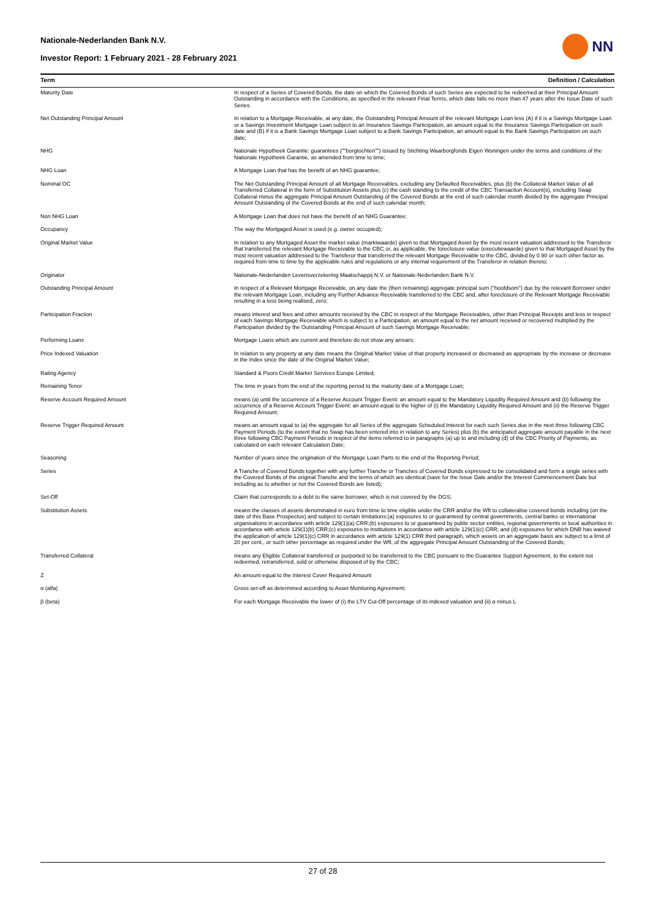Nationale-Nederlanden Bank N.V.
Investor Report: 1 February 2021 - 28 February 2021
NN
| Term | Definition / Calculation |
| --- | --- |
| Maturity Date | In respect of a Series of Covered Bonds, the date on which the Covered Bonds of such Series are expected to be redeemed at their Principal Amount Outstanding in accordance with the Conditions, as specified in the relevant Final Terms, which date falls no more than 47 years after the Issue Date of such Series. |
| Net Outstanding Principal Amount | In relation to a Mortgage Receivable, at any date, the Outstanding Principal Amount of the relevant Mortgage Loan less (A) if it is a Savings Mortgage Loan or a Savings Investment Mortgage Loan subject to an Insurance Savings Participation, an amount equal to the Insurance Savings Participation on such date and (B) if it is a Bank Savings Mortgage Loan subject to a Bank Savings Participation, an amount equal to the Bank Savings Participation on such date; |
| NHG | Nationale Hypotheek Garantie: guarantees (""borgtochten"") issued by Stichting Waarborgfonds Eigen Woningen under the terms and conditions of the Nationale Hypotheek Garantie, as amended from time to time; |
| NHG Loan | A Mortgage Loan that has the benefit of an NHG guarantee; |
| Nominal OC | The Net Outstanding Principal Amount of all Mortgage Receivables, excluding any Defaulted Receivables, plus (b) the Collateral Market Value of all Transferred Collateral in the form of Substitution Assets plus (c) the cash standing to the credit of the CBC Transaction Account(s), excluding Swap Collateral minus the aggregate Principal Amount Outstanding of the Covered Bonds at the end of such calendar month divided by the aggregate Principal Amount Outstanding of the Covered Bonds at the end of such calendar month; |
| Non NHG Loan | A Mortgage Loan that does not have the benefit of an NHG Guarantee; |
| Occupancy | The way the Mortgaged Asset is used (e.g. owner occupied); |
| Original Market Value | In relation to any Mortgaged Asset the market value (marktwaarde) given to that Mortgaged Asset by the most recent valuation addressed to the Transferor that transferred the relevant Mortgage Receivable to the CBC or, as applicable, the foreclosure value (executiewaarde) given to that Mortgaged Asset by the most recent valuation addressed to the Transferor that transferred the relevant Mortgage Receivable to the CBC, divided by 0.90 or such other factor as required from time to time by the applicable rules and regulations or any internal requirement of the Transferor in relation thereto; |
| Originator | Nationale-Nederlanden Levensverzekering Maatschappij N.V. or Nationale-Nederlanden Bank N.V. |
| Outstanding Principal Amount | In respect of a Relevant Mortgage Receivable, on any date the (then remaining) aggregate principal sum ("hoofdsom") due by the relevant Borrower under the relevant Mortgage Loan, including any Further Advance Receivable transferred to the CBC and, after foreclosure of the Relevant Mortgage Receivable resulting in a loss being realised, zero; |
| Participation Fraction | means interest and fees and other amounts received by the CBC in respect of the Mortgage Receivables, other than Principal Receipts and less in respect of each Savings Mortgage Receivable which is subject to a Participation, an amount equal to the net amount received or recovered multiplied by the Participation divided by the Outstanding Principal Amount of such Savings Mortgage Receivable; |
| Performing Loans | Mortgage Loans which are current and therefore do not show any arrears; |
| Price Indexed Valuation | In relation to any property at any date means the Original Market Value of that property increased or decreased as appropriate by the increase or decrease in the Index since the date of the Original Market Value; |
| Rating Agency | Standard & Poors Credit Market Services Europe Limited; |
| Remaining Tenor | The time in years from the end of the reporting period to the maturity date of a Mortgage Loan; |
| Reserve Account Required Amount | means (a) until the occurrence of a Reserve Account Trigger Event: an amount equal to the Mandatory Liquidity Required Amount and (b) following the occurrence of a Reserve Account Trigger Event: an amount equal to the higher of (i) the Mandatory Liquidity Required Amount and (ii) the Reserve Trigger Required Amount; |
| Reserve Trigger Required Amount | means an amount equal to (a) the aggregate for all Series of the aggregate Scheduled Interest for each such Series due in the next three following CBC Payment Periods (to the extent that no Swap has been entered into in relation to any Series) plus (b) the anticipated aggregate amount payable in the next three following CBC Payment Periods in respect of the items referred to in paragraphs (a) up to and including (d) of the CBC Priority of Payments, as calculated on each relevant Calculation Date; |
| Seasoning | Number of years since the origination of the Mortgage Loan Parts to the end of the Reporting Period; |
| Series | A Tranche of Covered Bonds together with any further Tranche or Tranches of Covered Bonds expressed to be consolidated and form a single series with the Covered Bonds of the original Tranche and the terms of which are identical (save for the Issue Date and/or the Interest Commencement Date but including as to whether or not the Covered Bonds are listed); |
| Set-Off | Claim that corresponds to a debt to the same borrower, which is not covered by the DGS; |
| Substitution Assets | means the classes of assets denominated in euro from time to time eligible under the CRR and/or the Wft to collateralise covered bonds including (on the date of this Base Prospectus) and subject to certain limitations:(a) exposures to or guaranteed by central governments, central banks or international organisations in accordance with article 129(1)(a) CRR;(b) exposures to or guaranteed by public sector entities, regional governments or local authorities in accordance with article 129(1)(b) CRR;(c) exposures to institutions in accordance with article 129(1)(c) CRR; and (d) exposures for which DNB has waived the application of article 129(1)(c) CRR in accordance with article 129(1) CRR third paragraph, which assets on an aggregate basis are subject to a limit of 20 per cent., or such other percentage as required under the Wft, of the aggregate Principal Amount Outstanding of the Covered Bonds; |
| Transferred Collateral | means any Eligible Collateral transferred or purported to be transferred to the CBC pursuant to the Guarantee Support Agreement, to the extent not redeemed, retransferred, sold or otherwise disposed of by the CBC; |
| Z | An amount equal to the Interest Cover Required Amount |
| α (alfa) | Gross set-off as determined according to Asset Monitoring Agreement; |
| β (beta) | For each Mortgage Receivable the lower of (i) the LTV Cut-Off percentage of its indexed valuation and (ii) α minus L |
27 of 28